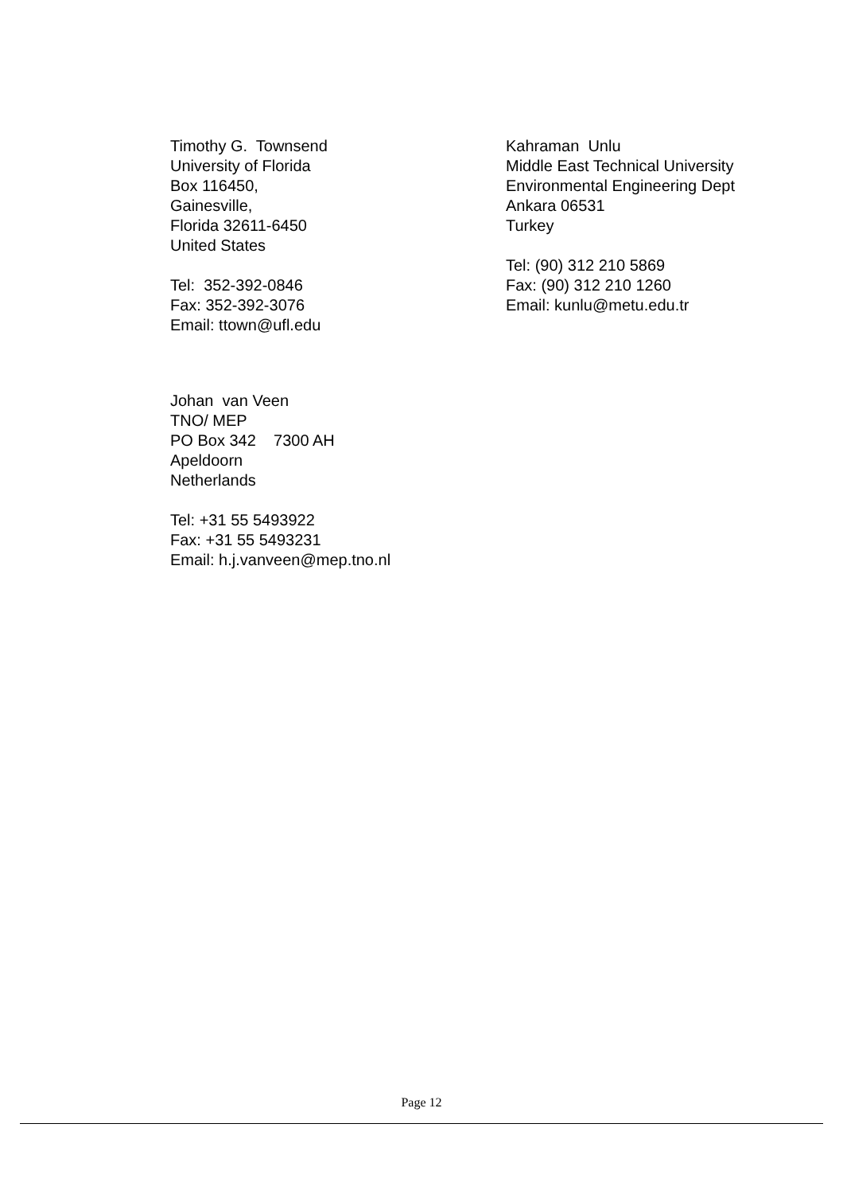Timothy G. Townsend
University of Florida
Box 116450,
Gainesville,
Florida 32611-6450
United States
Tel: 352-392-0846
Fax: 352-392-3076
Email: ttown@ufl.edu
Kahraman Unlu
Middle East Technical University
Environmental Engineering Dept
Ankara 06531
Turkey
Tel: (90) 312 210 5869
Fax: (90) 312 210 1260
Email: kunlu@metu.edu.tr
Johan van Veen
TNO/ MEP
PO Box 342 7300 AH
Apeldoorn
Netherlands
Tel: +31 55 5493922
Fax: +31 55 5493231
Email: h.j.vanveen@mep.tno.nl
Page 12